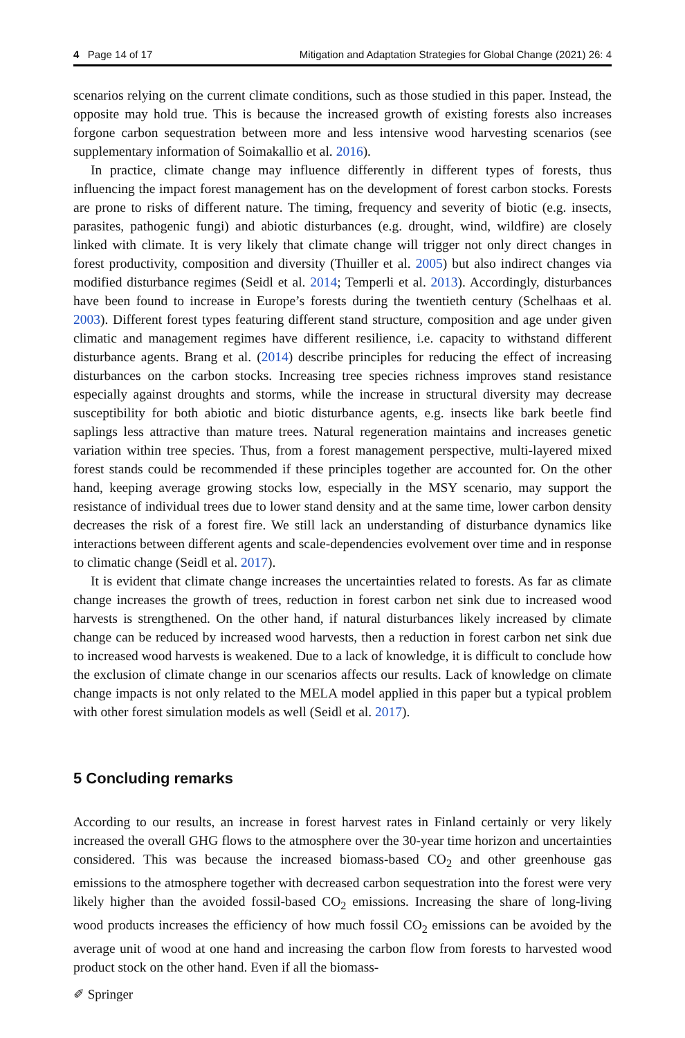4 Page 14 of 17 Mitigation and Adaptation Strategies for Global Change (2021) 26: 4
scenarios relying on the current climate conditions, such as those studied in this paper. Instead, the opposite may hold true. This is because the increased growth of existing forests also increases forgone carbon sequestration between more and less intensive wood harvesting scenarios (see supplementary information of Soimakallio et al. 2016).
In practice, climate change may influence differently in different types of forests, thus influencing the impact forest management has on the development of forest carbon stocks. Forests are prone to risks of different nature. The timing, frequency and severity of biotic (e.g. insects, parasites, pathogenic fungi) and abiotic disturbances (e.g. drought, wind, wildfire) are closely linked with climate. It is very likely that climate change will trigger not only direct changes in forest productivity, composition and diversity (Thuiller et al. 2005) but also indirect changes via modified disturbance regimes (Seidl et al. 2014; Temperli et al. 2013). Accordingly, disturbances have been found to increase in Europe’s forests during the twentieth century (Schelhaas et al. 2003). Different forest types featuring different stand structure, composition and age under given climatic and management regimes have different resilience, i.e. capacity to withstand different disturbance agents. Brang et al. (2014) describe principles for reducing the effect of increasing disturbances on the carbon stocks. Increasing tree species richness improves stand resistance especially against droughts and storms, while the increase in structural diversity may decrease susceptibility for both abiotic and biotic disturbance agents, e.g. insects like bark beetle find saplings less attractive than mature trees. Natural regeneration maintains and increases genetic variation within tree species. Thus, from a forest management perspective, multi-layered mixed forest stands could be recommended if these principles together are accounted for. On the other hand, keeping average growing stocks low, especially in the MSY scenario, may support the resistance of individual trees due to lower stand density and at the same time, lower carbon density decreases the risk of a forest fire. We still lack an understanding of disturbance dynamics like interactions between different agents and scale-dependencies evolvement over time and in response to climatic change (Seidl et al. 2017).
It is evident that climate change increases the uncertainties related to forests. As far as climate change increases the growth of trees, reduction in forest carbon net sink due to increased wood harvests is strengthened. On the other hand, if natural disturbances likely increased by climate change can be reduced by increased wood harvests, then a reduction in forest carbon net sink due to increased wood harvests is weakened. Due to a lack of knowledge, it is difficult to conclude how the exclusion of climate change in our scenarios affects our results. Lack of knowledge on climate change impacts is not only related to the MELA model applied in this paper but a typical problem with other forest simulation models as well (Seidl et al. 2017).
5 Concluding remarks
According to our results, an increase in forest harvest rates in Finland certainly or very likely increased the overall GHG flows to the atmosphere over the 30-year time horizon and uncertainties considered. This was because the increased biomass-based CO<sub>2</sub> and other greenhouse gas emissions to the atmosphere together with decreased carbon sequestration into the forest were very likely higher than the avoided fossil-based CO<sub>2</sub> emissions. Increasing the share of long-living wood products increases the efficiency of how much fossil CO<sub>2</sub> emissions can be avoided by the average unit of wood at one hand and increasing the carbon flow from forests to harvested wood product stock on the other hand. Even if all the biomass-
✐ Springer